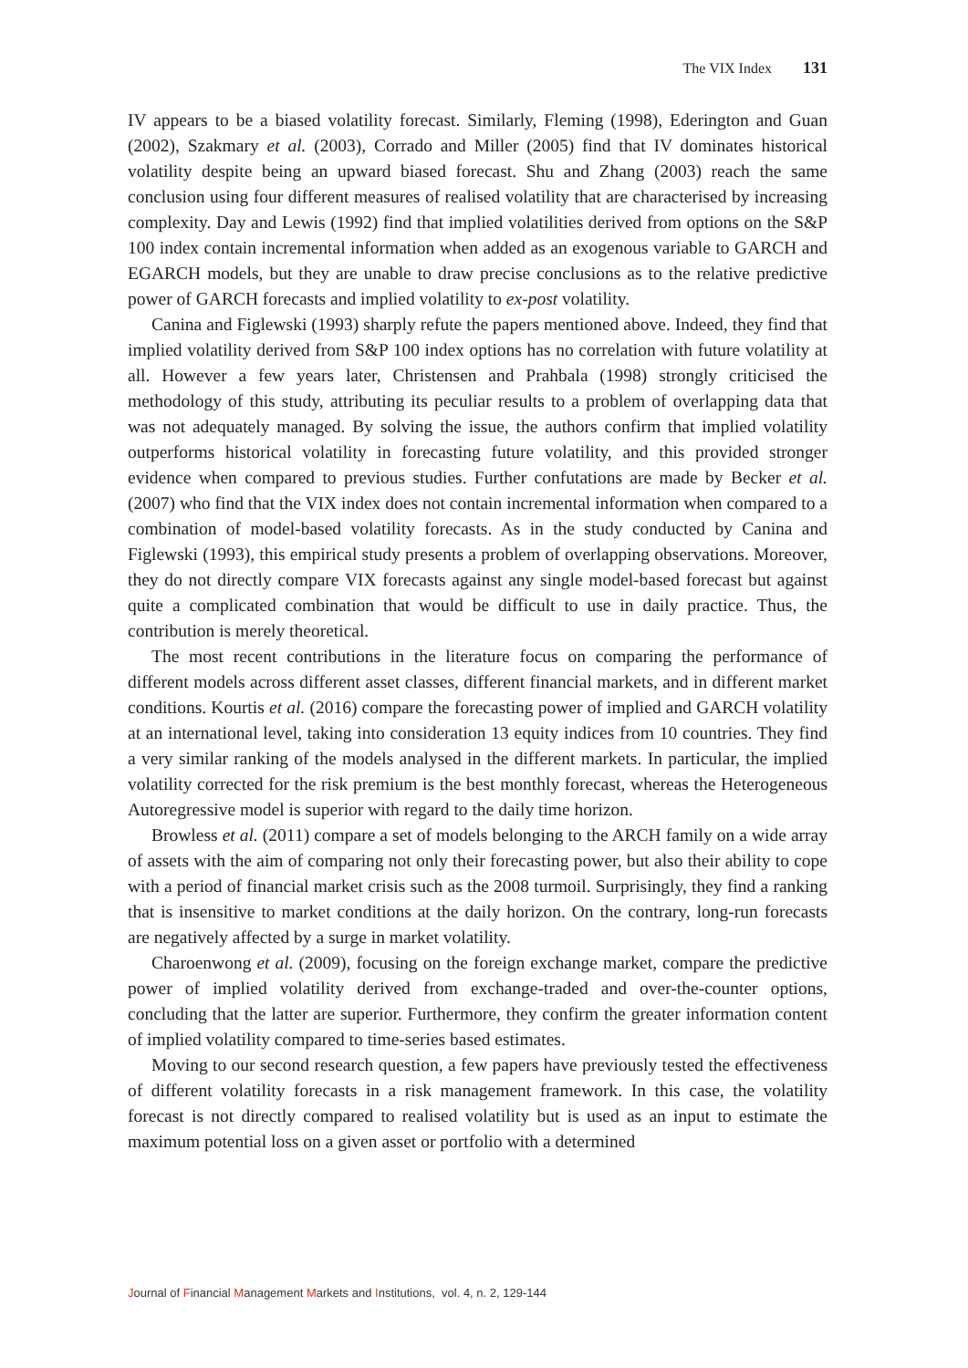The VIX Index 131
IV appears to be a biased volatility forecast. Similarly, Fleming (1998), Ederington and Guan (2002), Szakmary et al. (2003), Corrado and Miller (2005) find that IV dominates historical volatility despite being an upward biased forecast. Shu and Zhang (2003) reach the same conclusion using four different measures of realised volatility that are characterised by increasing complexity. Day and Lewis (1992) find that implied volatilities derived from options on the S&P 100 index contain incremental information when added as an exogenous variable to GARCH and EGARCH models, but they are unable to draw precise conclusions as to the relative predictive power of GARCH forecasts and implied volatility to ex-post volatility.
Canina and Figlewski (1993) sharply refute the papers mentioned above. Indeed, they find that implied volatility derived from S&P 100 index options has no correlation with future volatility at all. However a few years later, Christensen and Prahbala (1998) strongly criticised the methodology of this study, attributing its peculiar results to a problem of overlapping data that was not adequately managed. By solving the issue, the authors confirm that implied volatility outperforms historical volatility in forecasting future volatility, and this provided stronger evidence when compared to previous studies. Further confutations are made by Becker et al. (2007) who find that the VIX index does not contain incremental information when compared to a combination of model-based volatility forecasts. As in the study conducted by Canina and Figlewski (1993), this empirical study presents a problem of overlapping observations. Moreover, they do not directly compare VIX forecasts against any single model-based forecast but against quite a complicated combination that would be difficult to use in daily practice. Thus, the contribution is merely theoretical.
The most recent contributions in the literature focus on comparing the performance of different models across different asset classes, different financial markets, and in different market conditions. Kourtis et al. (2016) compare the forecasting power of implied and GARCH volatility at an international level, taking into consideration 13 equity indices from 10 countries. They find a very similar ranking of the models analysed in the different markets. In particular, the implied volatility corrected for the risk premium is the best monthly forecast, whereas the Heterogeneous Autoregressive model is superior with regard to the daily time horizon.
Browless et al. (2011) compare a set of models belonging to the ARCH family on a wide array of assets with the aim of comparing not only their forecasting power, but also their ability to cope with a period of financial market crisis such as the 2008 turmoil. Surprisingly, they find a ranking that is insensitive to market conditions at the daily horizon. On the contrary, long-run forecasts are negatively affected by a surge in market volatility.
Charoenwong et al. (2009), focusing on the foreign exchange market, compare the predictive power of implied volatility derived from exchange-traded and over-the-counter options, concluding that the latter are superior. Furthermore, they confirm the greater information content of implied volatility compared to time-series based estimates.
Moving to our second research question, a few papers have previously tested the effectiveness of different volatility forecasts in a risk management framework. In this case, the volatility forecast is not directly compared to realised volatility but is used as an input to estimate the maximum potential loss on a given asset or portfolio with a determined
Journal of Financial Management Markets and Institutions, vol. 4, n. 2, 129-144